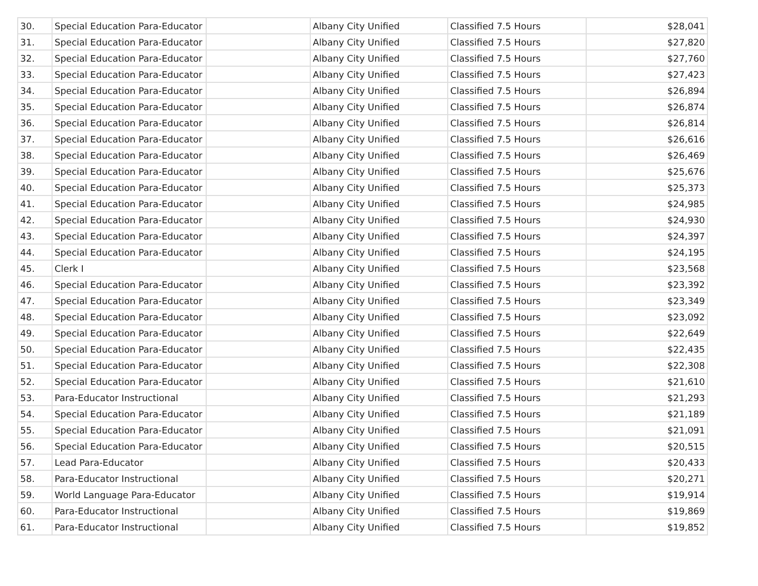| 30. | Special Education Para-Educator | | Albany City Unified | Classified 7.5 Hours | $28,041 |
| 31. | Special Education Para-Educator | | Albany City Unified | Classified 7.5 Hours | $27,820 |
| 32. | Special Education Para-Educator | | Albany City Unified | Classified 7.5 Hours | $27,760 |
| 33. | Special Education Para-Educator | | Albany City Unified | Classified 7.5 Hours | $27,423 |
| 34. | Special Education Para-Educator | | Albany City Unified | Classified 7.5 Hours | $26,894 |
| 35. | Special Education Para-Educator | | Albany City Unified | Classified 7.5 Hours | $26,874 |
| 36. | Special Education Para-Educator | | Albany City Unified | Classified 7.5 Hours | $26,814 |
| 37. | Special Education Para-Educator | | Albany City Unified | Classified 7.5 Hours | $26,616 |
| 38. | Special Education Para-Educator | | Albany City Unified | Classified 7.5 Hours | $26,469 |
| 39. | Special Education Para-Educator | | Albany City Unified | Classified 7.5 Hours | $25,676 |
| 40. | Special Education Para-Educator | | Albany City Unified | Classified 7.5 Hours | $25,373 |
| 41. | Special Education Para-Educator | | Albany City Unified | Classified 7.5 Hours | $24,985 |
| 42. | Special Education Para-Educator | | Albany City Unified | Classified 7.5 Hours | $24,930 |
| 43. | Special Education Para-Educator | | Albany City Unified | Classified 7.5 Hours | $24,397 |
| 44. | Special Education Para-Educator | | Albany City Unified | Classified 7.5 Hours | $24,195 |
| 45. | Clerk I | | Albany City Unified | Classified 7.5 Hours | $23,568 |
| 46. | Special Education Para-Educator | | Albany City Unified | Classified 7.5 Hours | $23,392 |
| 47. | Special Education Para-Educator | | Albany City Unified | Classified 7.5 Hours | $23,349 |
| 48. | Special Education Para-Educator | | Albany City Unified | Classified 7.5 Hours | $23,092 |
| 49. | Special Education Para-Educator | | Albany City Unified | Classified 7.5 Hours | $22,649 |
| 50. | Special Education Para-Educator | | Albany City Unified | Classified 7.5 Hours | $22,435 |
| 51. | Special Education Para-Educator | | Albany City Unified | Classified 7.5 Hours | $22,308 |
| 52. | Special Education Para-Educator | | Albany City Unified | Classified 7.5 Hours | $21,610 |
| 53. | Para-Educator Instructional | | Albany City Unified | Classified 7.5 Hours | $21,293 |
| 54. | Special Education Para-Educator | | Albany City Unified | Classified 7.5 Hours | $21,189 |
| 55. | Special Education Para-Educator | | Albany City Unified | Classified 7.5 Hours | $21,091 |
| 56. | Special Education Para-Educator | | Albany City Unified | Classified 7.5 Hours | $20,515 |
| 57. | Lead Para-Educator | | Albany City Unified | Classified 7.5 Hours | $20,433 |
| 58. | Para-Educator Instructional | | Albany City Unified | Classified 7.5 Hours | $20,271 |
| 59. | World Language Para-Educator | | Albany City Unified | Classified 7.5 Hours | $19,914 |
| 60. | Para-Educator Instructional | | Albany City Unified | Classified 7.5 Hours | $19,869 |
| 61. | Para-Educator Instructional | | Albany City Unified | Classified 7.5 Hours | $19,852 |